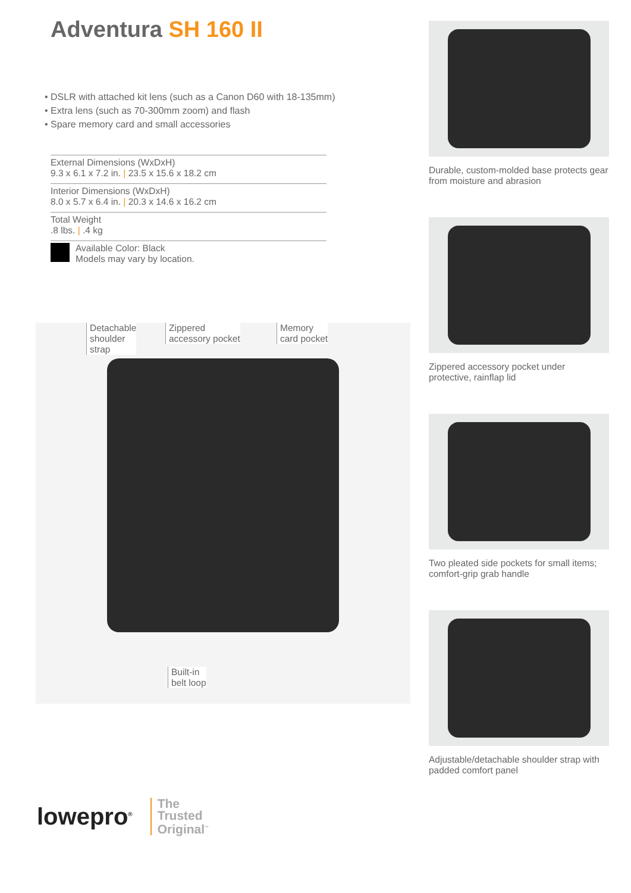Adventura SH 160 II
• DSLR with attached kit lens (such as a Canon D60 with 18-135mm)
• Extra lens (such as 70-300mm zoom) and flash
• Spare memory card and small accessories
External Dimensions (WxDxH)
9.3 x 6.1 x 7.2 in. | 23.5 x 15.6 x 18.2 cm
Interior Dimensions (WxDxH)
8.0 x 5.7 x 6.4 in. | 20.3 x 14.6 x 16.2 cm
Total Weight
.8 lbs. | .4 kg
Available Color: Black
Models may vary by location.
Detachable
shoulder
strap
Zippered
accessory pocket
Memory
card pocket
Built-in
belt loop
Durable, custom-molded base protects gear from moisture and abrasion
Zippered accessory pocket under protective, rainflap lid
Two pleated side pockets for small items; comfort-grip grab handle
Adjustable/detachable shoulder strap with padded comfort panel
lowepro<sup>®</sup>
The
Trusted
Original<sup>™</sup>